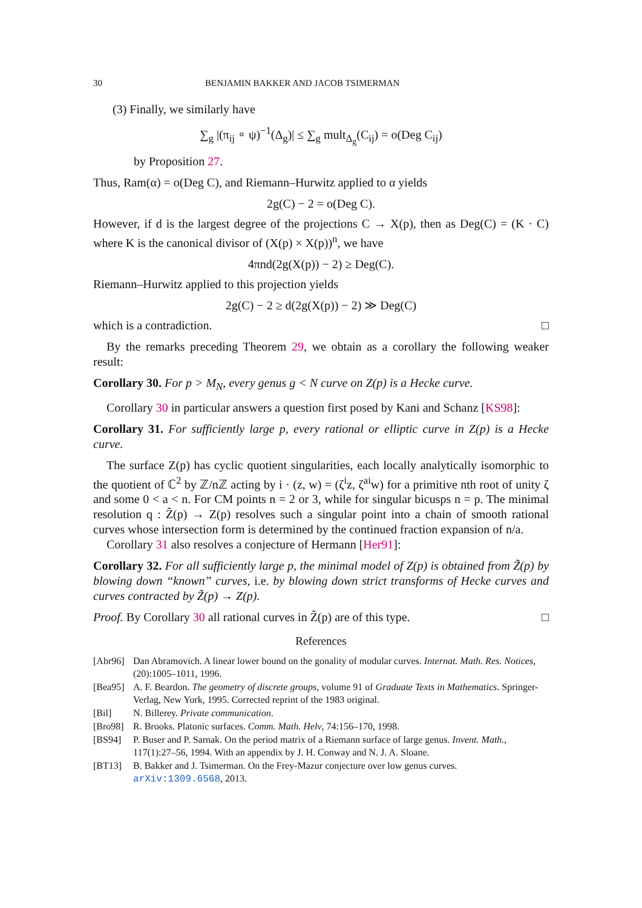30 BENJAMIN BAKKER AND JACOB TSIMERMAN
(3) Finally, we similarly have
∑<sub>g</sub> |(π<sub>ij</sub> ∘ ψ)<sup>−1</sup>(Δ<sub>g</sub>)| ≤ ∑<sub>g</sub> mult<sub>Δ<sub>g</sub></sub>(C<sub>ij</sub>) = o(Deg C<sub>ij</sub>)
by Proposition 27.
Thus, Ram(α) = o(Deg C), and Riemann–Hurwitz applied to α yields
2g(C) − 2 = o(Deg C).
However, if d is the largest degree of the projections C → X(p), then as Deg(C) = (K · C) where K is the canonical divisor of (X(p) × X(p))<sup>n</sup>, we have
4πnd(2g(X(p)) − 2) ≥ Deg(C).
Riemann–Hurwitz applied to this projection yields
2g(C) − 2 ≥ d(2g(X(p)) − 2) ≫ Deg(C)
which is a contradiction. □
By the remarks preceding Theorem 29, we obtain as a corollary the following weaker result:
Corollary 30. For p > M<sub>N</sub>, every genus g < N curve on Z(p) is a Hecke curve.
Corollary 30 in particular answers a question first posed by Kani and Schanz [KS98]:
Corollary 31. For sufficiently large p, every rational or elliptic curve in Z(p) is a Hecke curve.
The surface Z(p) has cyclic quotient singularities, each locally analytically isomorphic to the quotient of ℂ<sup>2</sup> by ℤ/nℤ acting by i · (z, w) = (ζ<sup>i</sup>z, ζ<sup>ai</sup>w) for a primitive nth root of unity ζ and some 0 < a < n. For CM points n = 2 or 3, while for singular bicusps n = p. The minimal resolution q : Z̃(p) → Z(p) resolves such a singular point into a chain of smooth rational curves whose intersection form is determined by the continued fraction expansion of n/a.
Corollary 31 also resolves a conjecture of Hermann [Her91]:
Corollary 32. For all sufficiently large p, the minimal model of Z(p) is obtained from Z̃(p) by blowing down “known” curves, i.e. by blowing down strict transforms of Hecke curves and curves contracted by Z̃(p) → Z(p).
Proof. By Corollary 30 all rational curves in Z̃(p) are of this type. □
References
[Abr96] Dan Abramovich. A linear lower bound on the gonality of modular curves. Internat. Math. Res. Notices, (20):1005–1011, 1996.
[Bea95] A. F. Beardon. The geometry of discrete groups, volume 91 of Graduate Texts in Mathematics. Springer-Verlag, New York, 1995. Corrected reprint of the 1983 original.
[Bil] N. Billerey. Private communication.
[Bro98] R. Brooks. Platonic surfaces. Comm. Math. Helv, 74:156–170, 1998.
[BS94] P. Buser and P. Sarnak. On the period matrix of a Riemann surface of large genus. Invent. Math., 117(1):27–56, 1994. With an appendix by J. H. Conway and N. J. A. Sloane.
[BT13] B. Bakker and J. Tsimerman. On the Frey-Mazur conjecture over low genus curves. arXiv:1309.6568, 2013.